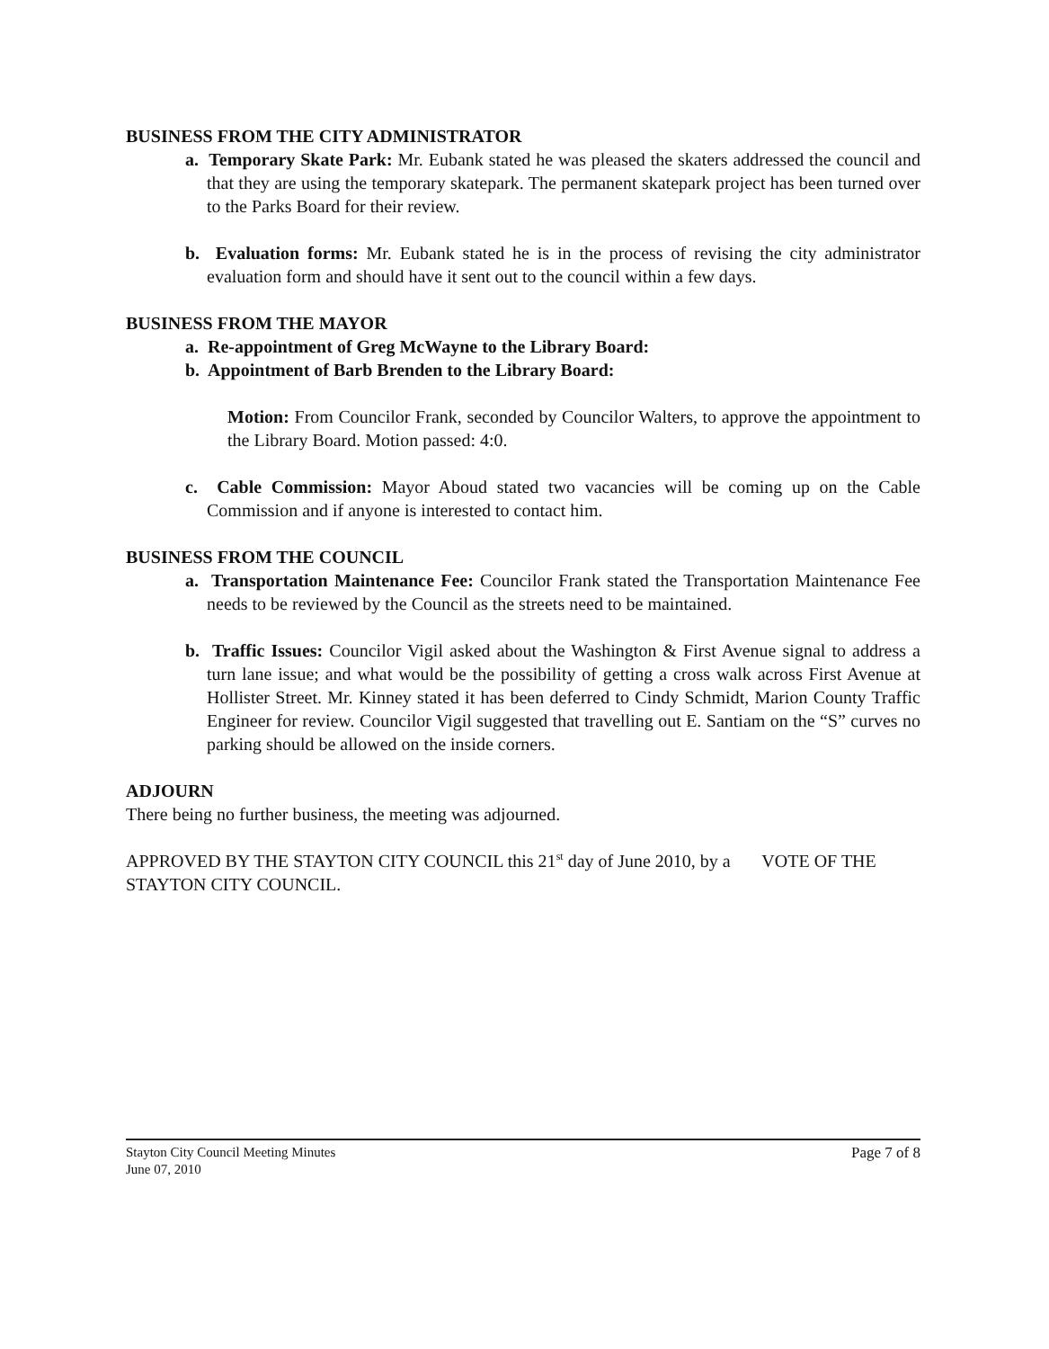BUSINESS FROM THE CITY ADMINISTRATOR
a. Temporary Skate Park: Mr. Eubank stated he was pleased the skaters addressed the council and that they are using the temporary skatepark. The permanent skatepark project has been turned over to the Parks Board for their review.
b. Evaluation forms: Mr. Eubank stated he is in the process of revising the city administrator evaluation form and should have it sent out to the council within a few days.
BUSINESS FROM THE MAYOR
a. Re-appointment of Greg McWayne to the Library Board:
b. Appointment of Barb Brenden to the Library Board:
Motion: From Councilor Frank, seconded by Councilor Walters, to approve the appointment to the Library Board. Motion passed: 4:0.
c. Cable Commission: Mayor Aboud stated two vacancies will be coming up on the Cable Commission and if anyone is interested to contact him.
BUSINESS FROM THE COUNCIL
a. Transportation Maintenance Fee: Councilor Frank stated the Transportation Maintenance Fee needs to be reviewed by the Council as the streets need to be maintained.
b. Traffic Issues: Councilor Vigil asked about the Washington & First Avenue signal to address a turn lane issue; and what would be the possibility of getting a cross walk across First Avenue at Hollister Street. Mr. Kinney stated it has been deferred to Cindy Schmidt, Marion County Traffic Engineer for review. Councilor Vigil suggested that travelling out E. Santiam on the “S” curves no parking should be allowed on the inside corners.
ADJOURN
There being no further business, the meeting was adjourned.
APPROVED BY THE STAYTON CITY COUNCIL this 21<sup>st</sup> day of June 2010, by a VOTE OF THE STAYTON CITY COUNCIL.
Stayton City Council Meeting Minutes
June 07, 2010
Page 7 of 8